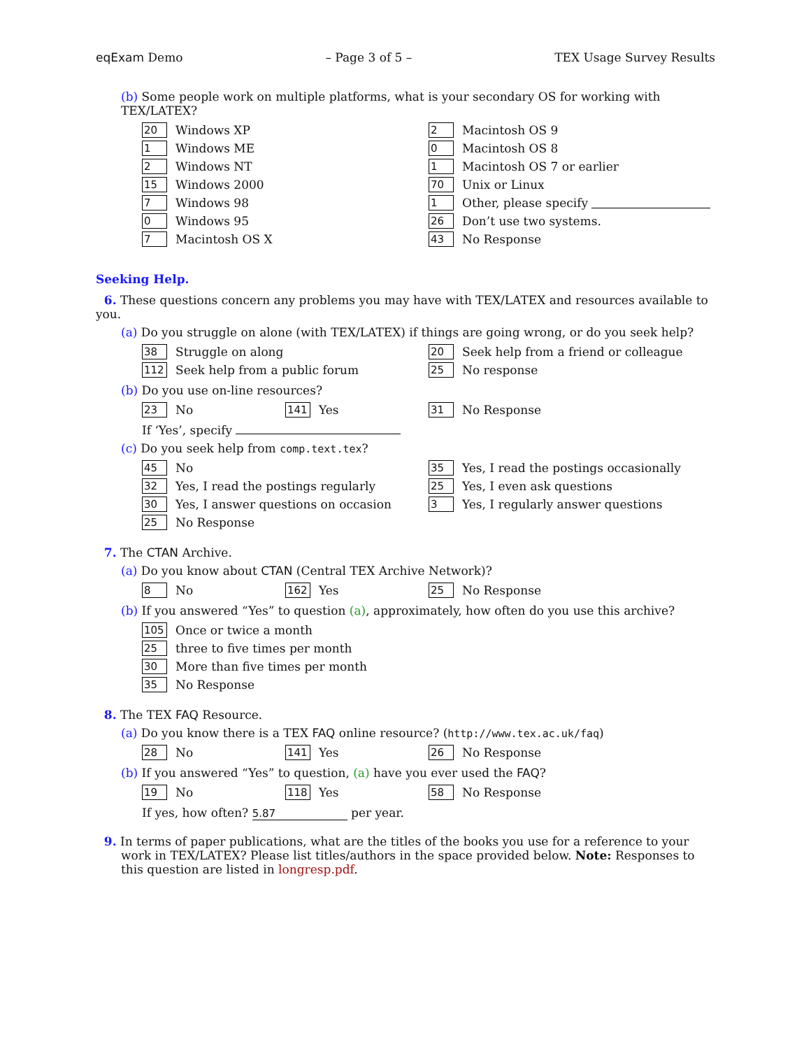eqExam Demo – Page 3 of 5 – TEX Usage Survey Results
(b) Some people work on multiple platforms, what is your secondary OS for working with TEX/LATEX?
20 Windows XP
1 Windows ME
2 Windows NT
15 Windows 2000
7 Windows 98
0 Windows 95
7 Macintosh OS X
2 Macintosh OS 9
0 Macintosh OS 8
1 Macintosh OS 7 or earlier
70 Unix or Linux
1 Other, please specify
26 Don’t use two systems.
43 No Response
Seeking Help.
6. These questions concern any problems you may have with TEX/LATEX and resources available to you.
(a) Do you struggle on alone (with TEX/LATEX) if things are going wrong, or do you seek help?
38 Struggle on along
112 Seek help from a public forum
20 Seek help from a friend or colleague
25 No response
(b) Do you use on-line resources?
23 No
141 Yes
31 No Response
If ‘Yes’, specify
(c) Do you seek help from comp.text.tex?
45 No
32 Yes, I read the postings regularly
30 Yes, I answer questions on occasion
25 No Response
35 Yes, I read the postings occasionally
25 Yes, I even ask questions
3 Yes, I regularly answer questions
7. The CTAN Archive.
(a) Do you know about CTAN (Central TEX Archive Network)?
8 No
162 Yes
25 No Response
(b) If you answered “Yes” to question (a), approximately, how often do you use this archive?
105 Once or twice a month
25 three to five times per month
30 More than five times per month
35 No Response
8. The TEX FAQ Resource.
(a) Do you know there is a TEX FAQ online resource? (http://www.tex.ac.uk/faq)
28 No
141 Yes
26 No Response
(b) If you answered “Yes” to question, (a) have you ever used the FAQ?
19 No
118 Yes
58 No Response
If yes, how often? 5.87 per year.
9. In terms of paper publications, what are the titles of the books you use for a reference to your work in TEX/LATEX? Please list titles/authors in the space provided below. Note: Responses to this question are listed in longresp.pdf.